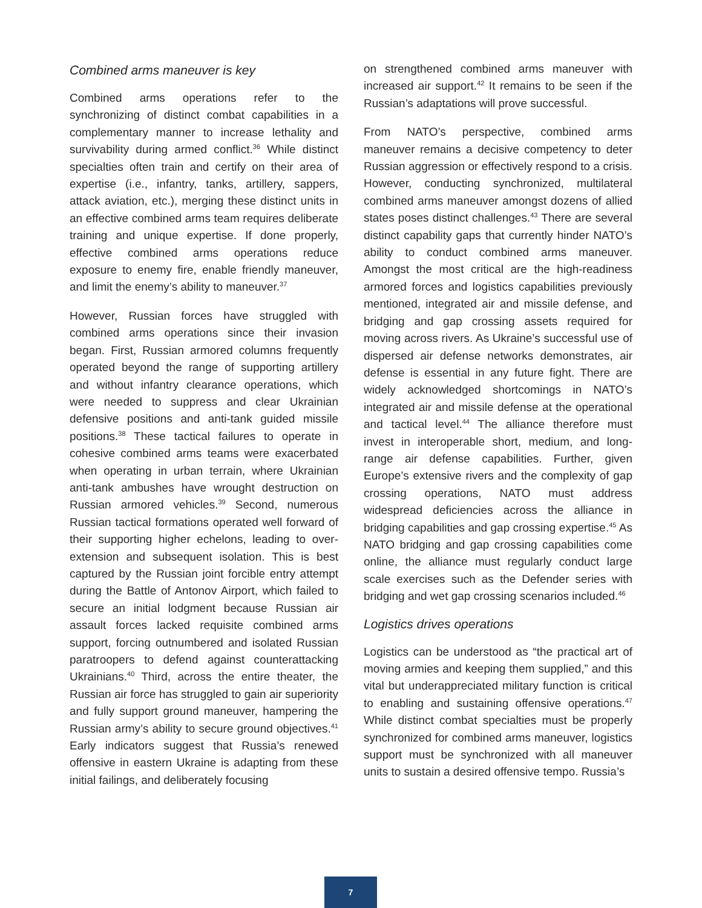Combined arms maneuver is key
Combined arms operations refer to the synchronizing of distinct combat capabilities in a complementary manner to increase lethality and survivability during armed conflict.<sup>36</sup> While distinct specialties often train and certify on their area of expertise (i.e., infantry, tanks, artillery, sappers, attack aviation, etc.), merging these distinct units in an effective combined arms team requires deliberate training and unique expertise. If done properly, effective combined arms operations reduce exposure to enemy fire, enable friendly maneuver, and limit the enemy’s ability to maneuver.<sup>37</sup>
However, Russian forces have struggled with combined arms operations since their invasion began. First, Russian armored columns frequently operated beyond the range of supporting artillery and without infantry clearance operations, which were needed to suppress and clear Ukrainian defensive positions and anti-tank guided missile positions.<sup>38</sup> These tactical failures to operate in cohesive combined arms teams were exacerbated when operating in urban terrain, where Ukrainian anti-tank ambushes have wrought destruction on Russian armored vehicles.<sup>39</sup> Second, numerous Russian tactical formations operated well forward of their supporting higher echelons, leading to over-extension and subsequent isolation. This is best captured by the Russian joint forcible entry attempt during the Battle of Antonov Airport, which failed to secure an initial lodgment because Russian air assault forces lacked requisite combined arms support, forcing outnumbered and isolated Russian paratroopers to defend against counterattacking Ukrainians.<sup>40</sup> Third, across the entire theater, the Russian air force has struggled to gain air superiority and fully support ground maneuver, hampering the Russian army’s ability to secure ground objectives.<sup>41</sup> Early indicators suggest that Russia’s renewed offensive in eastern Ukraine is adapting from these initial failings, and deliberately focusing
on strengthened combined arms maneuver with increased air support.<sup>42</sup> It remains to be seen if the Russian’s adaptations will prove successful.
From NATO’s perspective, combined arms maneuver remains a decisive competency to deter Russian aggression or effectively respond to a crisis. However, conducting synchronized, multilateral combined arms maneuver amongst dozens of allied states poses distinct challenges.<sup>43</sup> There are several distinct capability gaps that currently hinder NATO’s ability to conduct combined arms maneuver. Amongst the most critical are the high-readiness armored forces and logistics capabilities previously mentioned, integrated air and missile defense, and bridging and gap crossing assets required for moving across rivers. As Ukraine’s successful use of dispersed air defense networks demonstrates, air defense is essential in any future fight. There are widely acknowledged shortcomings in NATO’s integrated air and missile defense at the operational and tactical level.<sup>44</sup> The alliance therefore must invest in interoperable short, medium, and long-range air defense capabilities. Further, given Europe’s extensive rivers and the complexity of gap crossing operations, NATO must address widespread deficiencies across the alliance in bridging capabilities and gap crossing expertise.<sup>45</sup> As NATO bridging and gap crossing capabilities come online, the alliance must regularly conduct large scale exercises such as the Defender series with bridging and wet gap crossing scenarios included.<sup>46</sup>
Logistics drives operations
Logistics can be understood as “the practical art of moving armies and keeping them supplied,” and this vital but underappreciated military function is critical to enabling and sustaining offensive operations.<sup>47</sup> While distinct combat specialties must be properly synchronized for combined arms maneuver, logistics support must be synchronized with all maneuver units to sustain a desired offensive tempo. Russia’s
7